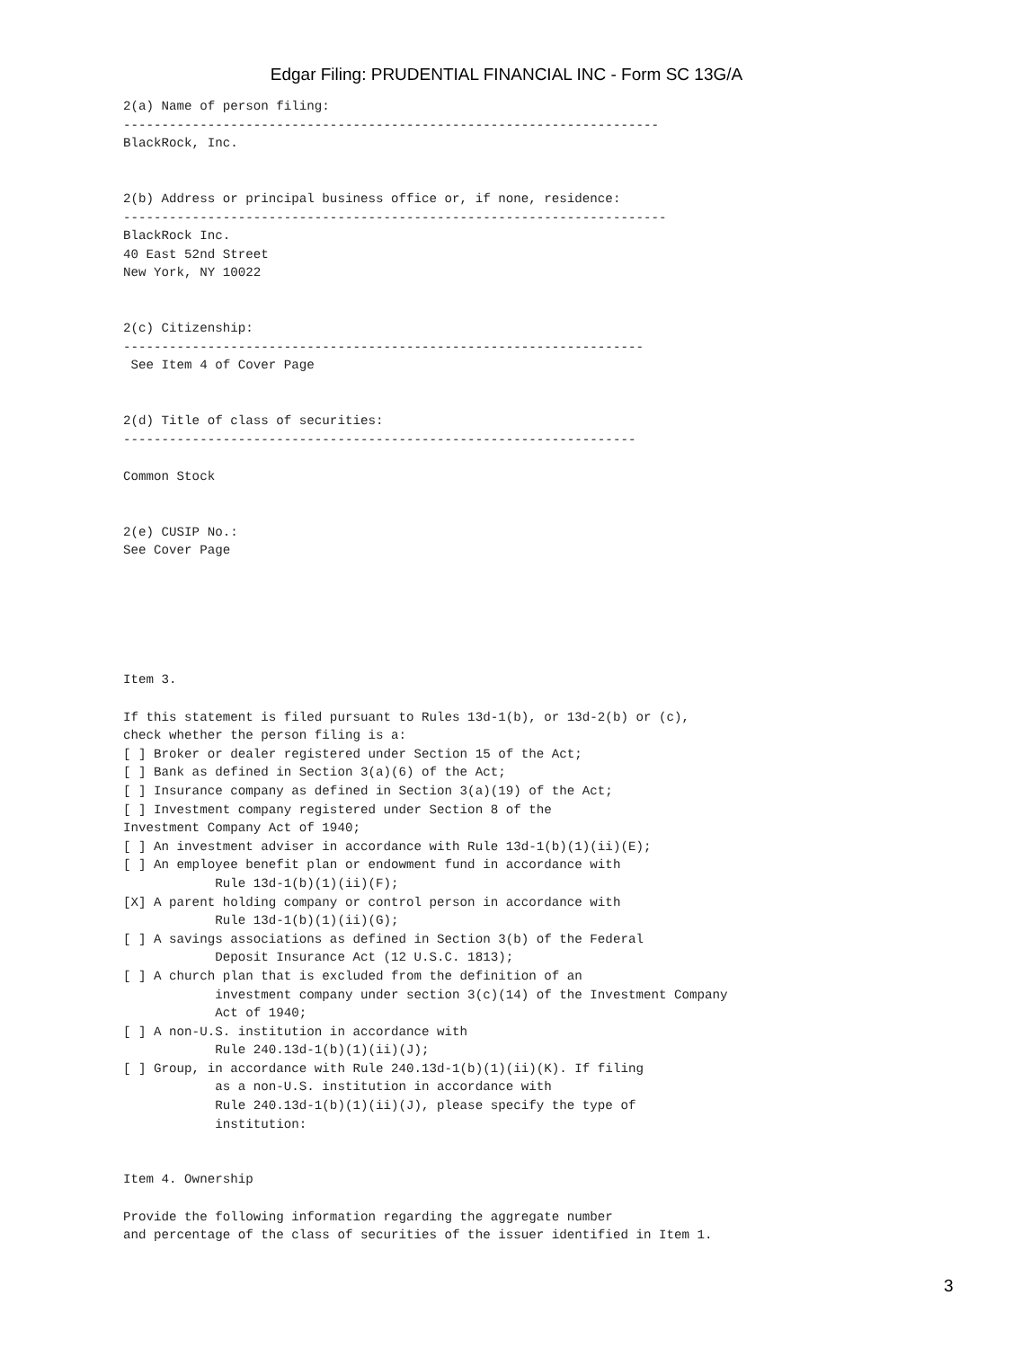Edgar Filing: PRUDENTIAL FINANCIAL INC - Form SC 13G/A
2(a) Name of person filing:
----------------------------------------------------------------------
BlackRock, Inc.


2(b) Address or principal business office or, if none, residence:
-----------------------------------------------------------------------
BlackRock Inc.
40 East 52nd Street
New York, NY 10022


2(c) Citizenship:
--------------------------------------------------------------------
 See Item 4 of Cover Page


2(d) Title of class of securities:
-------------------------------------------------------------------

Common Stock


2(e) CUSIP No.:
See Cover Page






Item 3.

If this statement is filed pursuant to Rules 13d-1(b), or 13d-2(b) or (c),
check whether the person filing is a:
[ ] Broker or dealer registered under Section 15 of the Act;
[ ] Bank as defined in Section 3(a)(6) of the Act;
[ ] Insurance company as defined in Section 3(a)(19) of the Act;
[ ] Investment company registered under Section 8 of the
Investment Company Act of 1940;
[ ] An investment adviser in accordance with Rule 13d-1(b)(1)(ii)(E);
[ ] An employee benefit plan or endowment fund in accordance with
            Rule 13d-1(b)(1)(ii)(F);
[X] A parent holding company or control person in accordance with
            Rule 13d-1(b)(1)(ii)(G);
[ ] A savings associations as defined in Section 3(b) of the Federal
            Deposit Insurance Act (12 U.S.C. 1813);
[ ] A church plan that is excluded from the definition of an
            investment company under section 3(c)(14) of the Investment Company
            Act of 1940;
[ ] A non-U.S. institution in accordance with
            Rule 240.13d-1(b)(1)(ii)(J);
[ ] Group, in accordance with Rule 240.13d-1(b)(1)(ii)(K). If filing
            as a non-U.S. institution in accordance with
            Rule 240.13d-1(b)(1)(ii)(J), please specify the type of
            institution:


Item 4. Ownership

Provide the following information regarding the aggregate number
and percentage of the class of securities of the issuer identified in Item 1.
3